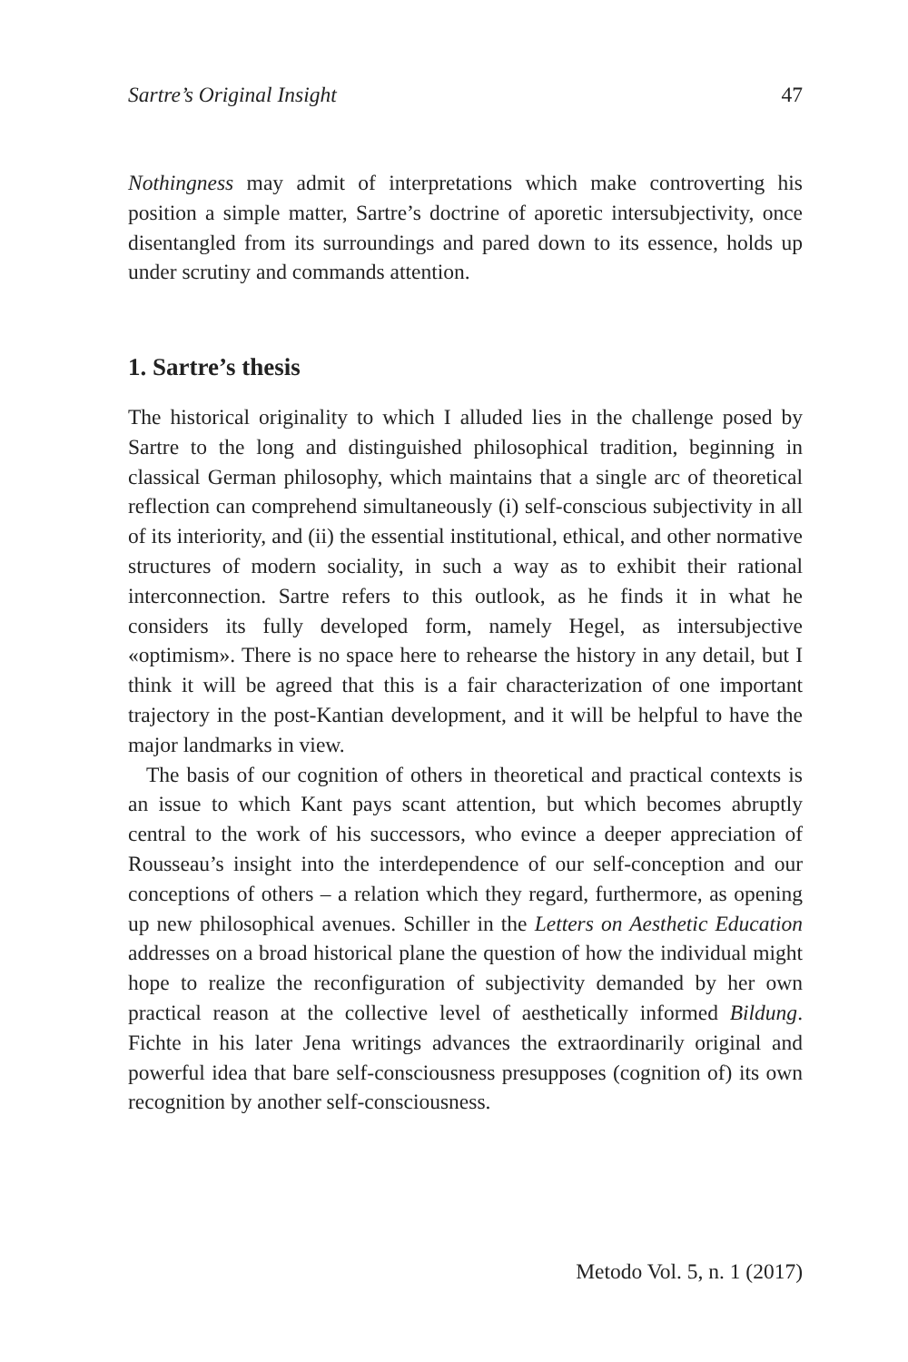Sartre’s Original Insight 47
Nothingness may admit of interpretations which make controverting his position a simple matter, Sartre’s doctrine of aporetic intersubjectivity, once disentangled from its surroundings and pared down to its essence, holds up under scrutiny and commands attention.
1. Sartre’s thesis
The historical originality to which I alluded lies in the challenge posed by Sartre to the long and distinguished philosophical tradition, beginning in classical German philosophy, which maintains that a single arc of theoretical reflection can comprehend simultaneously (i) self-conscious subjectivity in all of its interiority, and (ii) the essential institutional, ethical, and other normative structures of modern sociality, in such a way as to exhibit their rational interconnection. Sartre refers to this outlook, as he finds it in what he considers its fully developed form, namely Hegel, as intersubjective «optimism». There is no space here to rehearse the history in any detail, but I think it will be agreed that this is a fair characterization of one important trajectory in the post-Kantian development, and it will be helpful to have the major landmarks in view.
The basis of our cognition of others in theoretical and practical contexts is an issue to which Kant pays scant attention, but which becomes abruptly central to the work of his successors, who evince a deeper appreciation of Rousseau’s insight into the interdependence of our self-conception and our conceptions of others – a relation which they regard, furthermore, as opening up new philosophical avenues. Schiller in the Letters on Aesthetic Education addresses on a broad historical plane the question of how the individual might hope to realize the reconfiguration of subjectivity demanded by her own practical reason at the collective level of aesthetically informed Bildung. Fichte in his later Jena writings advances the extraordinarily original and powerful idea that bare self-consciousness presupposes (cognition of) its own recognition by another self-consciousness.
Metodo Vol. 5, n. 1 (2017)